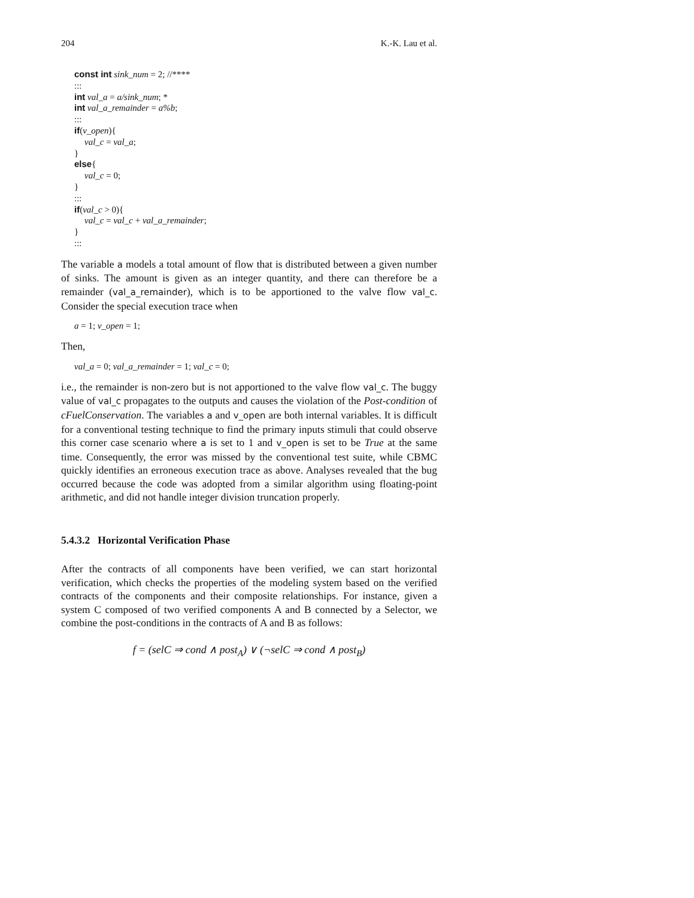204 K.-K. Lau et al.
const int sink_num = 2; //****
:::
int val_a = a/sink_num; *
int val_a_remainder = a%b;
:::
if(v_open){
val_c = val_a;
}
else{
val_c = 0;
}
:::
if(val_c > 0){
val_c = val_c + val_a_remainder;
}
:::
The variable a models a total amount of flow that is distributed between a given number of sinks. The amount is given as an integer quantity, and there can therefore be a remainder (val_a_remainder), which is to be apportioned to the valve flow val_c. Consider the special execution trace when
a = 1; v_open = 1;
Then,
val_a = 0; val_a_remainder = 1; val_c = 0;
i.e., the remainder is non-zero but is not apportioned to the valve flow val_c. The buggy value of val_c propagates to the outputs and causes the violation of the Post-condition of cFuelConservation. The variables a and v_open are both internal variables. It is difficult for a conventional testing technique to find the primary inputs stimuli that could observe this corner case scenario where a is set to 1 and v_open is set to be True at the same time. Consequently, the error was missed by the conventional test suite, while CBMC quickly identifies an erroneous execution trace as above. Analyses revealed that the bug occurred because the code was adopted from a similar algorithm using floating-point arithmetic, and did not handle integer division truncation properly.
5.4.3.2 Horizontal Verification Phase
After the contracts of all components have been verified, we can start horizontal verification, which checks the properties of the modeling system based on the verified contracts of the components and their composite relationships. For instance, given a system C composed of two verified components A and B connected by a Selector, we combine the post-conditions in the contracts of A and B as follows:
f = (selC ⇒ cond ∧ post<sub>A</sub>) ∨ (¬selC ⇒ cond ∧ post<sub>B</sub>)